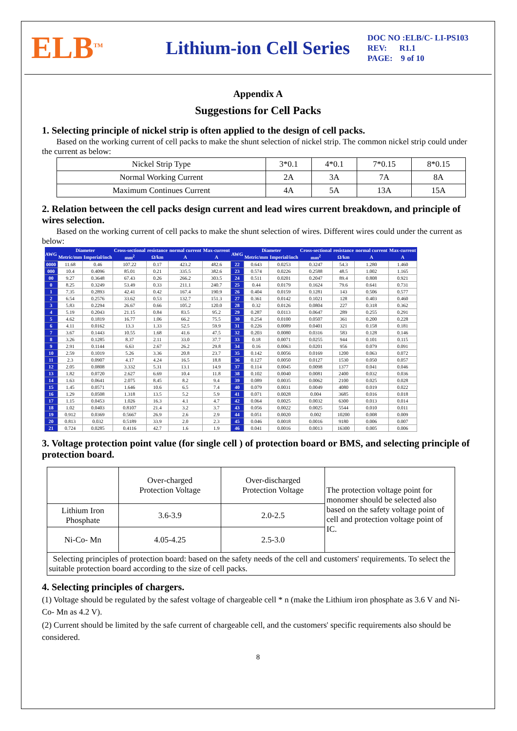ELB<sup>TM</sup>
Lithium-ion Cell Series
DOC NO :ELB/C- LI-PS103
REV: R1.1
PAGE: 9 of 10
Appendix A
Suggestions for Cell Packs
1. Selecting principle of nickel strip is often applied to the design of cell packs.
Based on the working current of cell packs to make the shunt selection of nickel strip. The common nickel strip could under the current as below:
| Nickel Strip Type | 3*0.1 | 4*0.1 | 7*0.15 | 8*0.15 |
| Normal Working Current | 2A | 3A | 7A | 8A |
| Maximum Continues Current | 4A | 5A | 13A | 15A |
2. Relation between the cell packs design current and lead wires current breakdown, and principle of wires selection.
Based on the working current of cell packs to make the shunt selection of wires. Different wires could under the current as below:
| AWG | Diameter | | Cross-sectional | resistance | normal current | Max-current | AWG | Diameter | | Cross-sectional | resistance | normal current | Max-current |
| --- | --- | --- | --- | --- | --- | --- | --- | --- | --- | --- | --- | --- | --- |
| | Metric/mm | Imperial/inch | mm<sup>2</sup> | Ω/km | A | A | | Metric/mm | Imperial/inch | mm<sup>2</sup> | Ω/km | A | A |
| 0000 | 11.68 | 0.46 | 107.22 | 0.17 | 423.2 | 482.6 | 22 | 0.643 | 0.0253 | 0.3247 | 54.3 | 1.280 | 1.460 |
| 000 | 10.4 | 0.4096 | 85.01 | 0.21 | 335.5 | 382.6 | 23 | 0.574 | 0.0226 | 0.2588 | 48.5 | 1.002 | 1.165 |
| 00 | 9.27 | 0.3648 | 67.43 | 0.26 | 266.2 | 303.5 | 24 | 0.511 | 0.0201 | 0.2047 | 89.4 | 0.808 | 0.921 |
| 0 | 8.25 | 0.3249 | 53.49 | 0.33 | 211.1 | 240.7 | 25 | 0.44 | 0.0179 | 0.1624 | 79.6 | 0.641 | 0.731 |
| 1 | 7.35 | 0.2893 | 42.41 | 0.42 | 167.4 | 190.9 | 26 | 0.404 | 0.0159 | 0.1281 | 143 | 0.506 | 0.577 |
| 2 | 6.54 | 0.2576 | 33.62 | 0.53 | 132.7 | 151.3 | 27 | 0.361 | 0.0142 | 0.1021 | 128 | 0.403 | 0.460 |
| 3 | 5.83 | 0.2294 | 26.67 | 0.66 | 105.2 | 120.0 | 28 | 0.32 | 0.0126 | 0.0804 | 227 | 0.318 | 0.362 |
| 4 | 5.19 | 0.2043 | 21.15 | 0.84 | 83.5 | 95.2 | 29 | 0.287 | 0.0113 | 0.0647 | 289 | 0.255 | 0.291 |
| 5 | 4.62 | 0.1819 | 16.77 | 1.06 | 66.2 | 75.5 | 30 | 0.254 | 0.0100 | 0.0507 | 361 | 0.200 | 0.228 |
| 6 | 4.11 | 0.0162 | 13.3 | 1.33 | 52.5 | 59.9 | 31 | 0.226 | 0.0089 | 0.0401 | 321 | 0.158 | 0.181 |
| 7 | 3.67 | 0.1443 | 10.55 | 1.68 | 41.6 | 47.5 | 32 | 0.203 | 0.0080 | 0.0316 | 583 | 0.128 | 0.146 |
| 8 | 3.26 | 0.1285 | 8.37 | 2.11 | 33.0 | 37.7 | 33 | 0.18 | 0.0071 | 0.0255 | 944 | 0.101 | 0.115 |
| 9 | 2.91 | 0.1144 | 6.63 | 2.67 | 26.2 | 29.8 | 34 | 0.16 | 0.0063 | 0.0201 | 956 | 0.079 | 0.091 |
| 10 | 2.59 | 0.1019 | 5.26 | 3.36 | 20.8 | 23.7 | 35 | 0.142 | 0.0056 | 0.0169 | 1200 | 0.063 | 0.072 |
| 11 | 2.3 | 0.0907 | 4.17 | 4.24 | 16.5 | 18.8 | 36 | 0.127 | 0.0050 | 0.0127 | 1530 | 0.050 | 0.057 |
| 12 | 2.05 | 0.0808 | 3.332 | 5.31 | 13.1 | 14.9 | 37 | 0.114 | 0.0045 | 0.0098 | 1377 | 0.041 | 0.046 |
| 13 | 1.82 | 0.0720 | 2.627 | 6.69 | 10.4 | 11.8 | 38 | 0.102 | 0.0040 | 0.0081 | 2400 | 0.032 | 0.036 |
| 14 | 1.63 | 0.0641 | 2.075 | 8.45 | 8.2 | 9.4 | 39 | 0.089 | 0.0035 | 0.0062 | 2100 | 0.025 | 0.028 |
| 15 | 1.45 | 0.0571 | 1.646 | 10.6 | 6.5 | 7.4 | 40 | 0.079 | 0.0031 | 0.0049 | 4080 | 0.019 | 0.022 |
| 16 | 1.29 | 0.0508 | 1.318 | 13.5 | 5.2 | 5.9 | 41 | 0.071 | 0.0028 | 0.004 | 3685 | 0.016 | 0.018 |
| 17 | 1.15 | 0.0453 | 1.026 | 16.3 | 4.1 | 4.7 | 42 | 0.064 | 0.0025 | 0.0032 | 6300 | 0.013 | 0.014 |
| 18 | 1.02 | 0.0403 | 0.8107 | 21.4 | 3.2 | 3.7 | 43 | 0.056 | 0.0022 | 0.0025 | 5544 | 0.010 | 0.011 |
| 19 | 0.912 | 0.0369 | 0.5667 | 26.9 | 2.6 | 2.9 | 44 | 0.051 | 0.0020 | 0.002 | 10200 | 0.008 | 0.009 |
| 20 | 0.813 | 0.032 | 0.5189 | 33.9 | 2.0 | 2.3 | 45 | 0.046 | 0.0018 | 0.0016 | 9180 | 0.006 | 0.007 |
| 21 | 0.724 | 0.0285 | 0.4116 | 42.7 | 1.6 | 1.9 | 46 | 0.041 | 0.0016 | 0.0013 | 16300 | 0.005 | 0.006 |
3. Voltage protection point value (for single cell ) of protection board or BMS, and selecting principle of protection board.
| | Over-charged Protection Voltage | Over-discharged Protection Voltage | The protection voltage point for monomer should be selected also based on the safety voltage point of cell and protection voltage point of IC. |
| Lithium Iron Phosphate | 3.6-3.9 | 2.0-2.5 | |
| Ni-Co- Mn | 4.05-4.25 | 2.5-3.0 | |
| Selecting principles of protection board: based on the safety needs of the cell and customers' requirements. To select the suitable protection board according to the size of cell packs. | | | |
4. Selecting principles of chargers.
(1) Voltage should be regulated by the safest voltage of chargeable cell * n (make the Lithium iron phosphate as 3.6 V and Ni- Co- Mn as 4.2 V).
(2) Current should be limited by the safe current of chargeable cell, and the customers' specific requirements also should be considered.
8